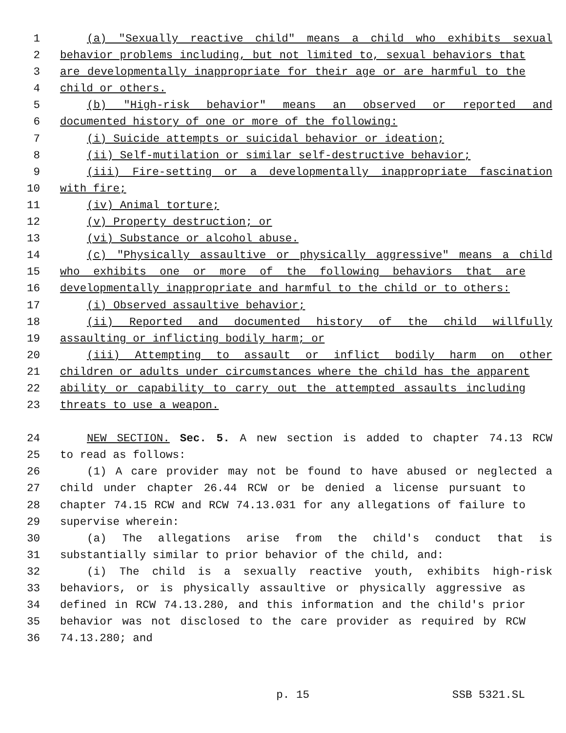1 (a) "Sexually reactive child" means a child who exhibits sexual
2 behavior problems including, but not limited to, sexual behaviors that
3 are developmentally inappropriate for their age or are harmful to the
4 child or others.
5 (b) "High-risk behavior" means an observed or reported and
6 documented history of one or more of the following:
7 (i) Suicide attempts or suicidal behavior or ideation;
8 (ii) Self-mutilation or similar self-destructive behavior;
9 (iii) Fire-setting or a developmentally inappropriate fascination
10 with fire;
11 (iv) Animal torture;
12 (v) Property destruction; or
13 (vi) Substance or alcohol abuse.
14 (c) "Physically assaultive or physically aggressive" means a child
15 who exhibits one or more of the following behaviors that are
16 developmentally inappropriate and harmful to the child or to others:
17 (i) Observed assaultive behavior;
18 (ii) Reported and documented history of the child willfully
19 assaulting or inflicting bodily harm; or
20 (iii) Attempting to assault or inflict bodily harm on other
21 children or adults under circumstances where the child has the apparent
22 ability or capability to carry out the attempted assaults including
23 threats to use a weapon.
24 NEW SECTION. Sec. 5. A new section is added to chapter 74.13 RCW
25 to read as follows:
26 (1) A care provider may not be found to have abused or neglected a
27 child under chapter 26.44 RCW or be denied a license pursuant to
28 chapter 74.15 RCW and RCW 74.13.031 for any allegations of failure to
29 supervise wherein:
30 (a) The allegations arise from the child's conduct that is
31 substantially similar to prior behavior of the child, and:
32 (i) The child is a sexually reactive youth, exhibits high-risk
33 behaviors, or is physically assaultive or physically aggressive as
34 defined in RCW 74.13.280, and this information and the child's prior
35 behavior was not disclosed to the care provider as required by RCW
36 74.13.280; and
p. 15 SSB 5321.SL